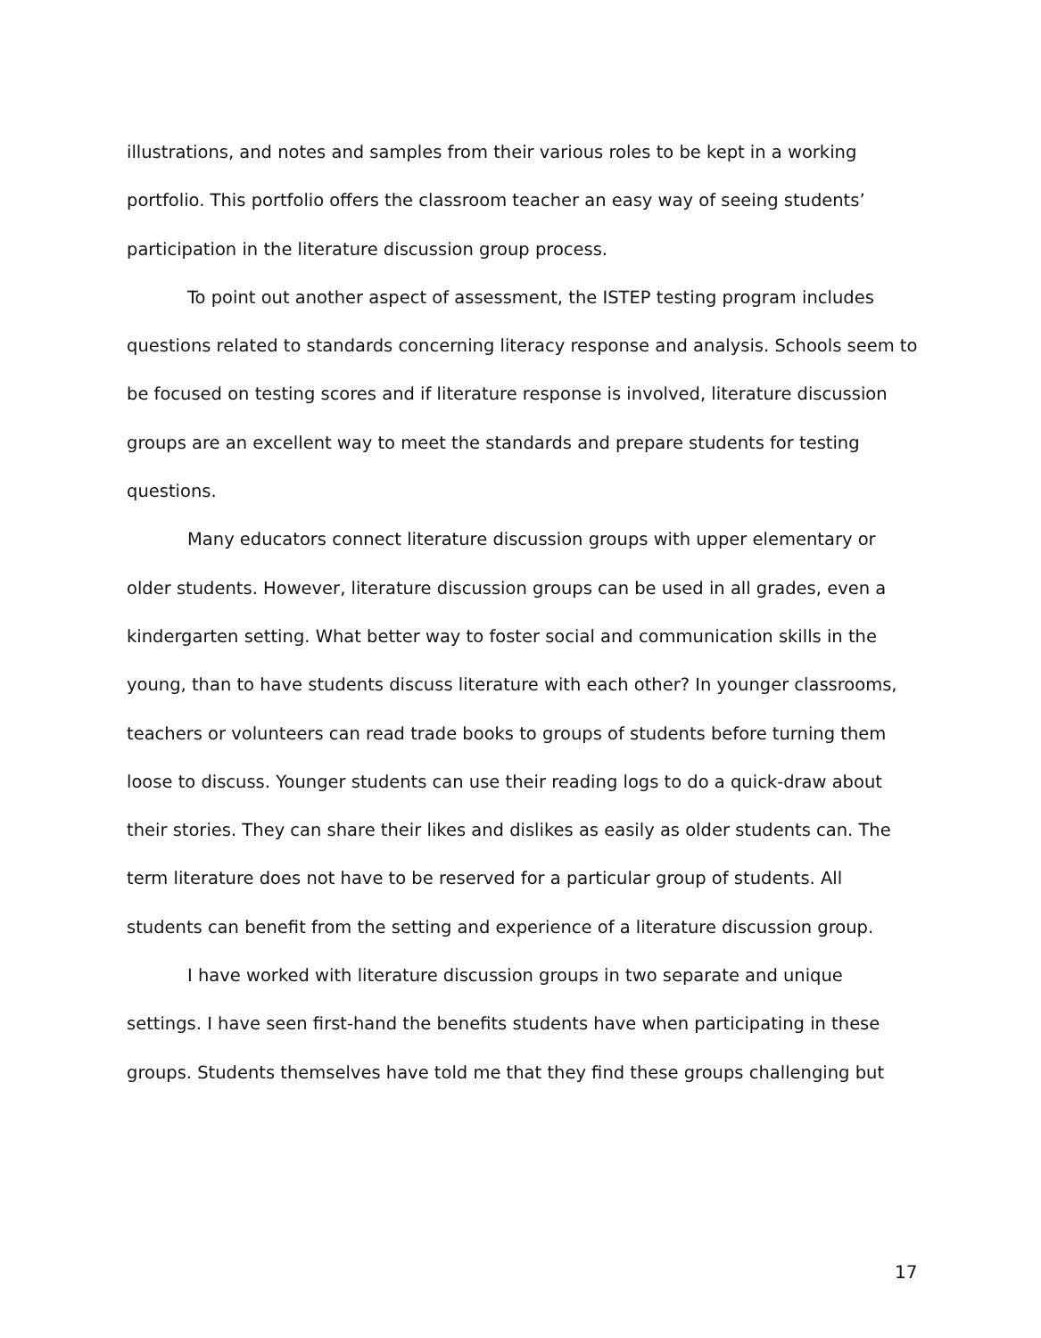illustrations, and notes and samples from their various roles to be kept in a working portfolio. This portfolio offers the classroom teacher an easy way of seeing students’ participation in the literature discussion group process.
To point out another aspect of assessment, the ISTEP testing program includes questions related to standards concerning literacy response and analysis. Schools seem to be focused on testing scores and if literature response is involved, literature discussion groups are an excellent way to meet the standards and prepare students for testing questions.
Many educators connect literature discussion groups with upper elementary or older students. However, literature discussion groups can be used in all grades, even a kindergarten setting. What better way to foster social and communication skills in the young, than to have students discuss literature with each other? In younger classrooms, teachers or volunteers can read trade books to groups of students before turning them loose to discuss. Younger students can use their reading logs to do a quick-draw about their stories. They can share their likes and dislikes as easily as older students can. The term literature does not have to be reserved for a particular group of students. All students can benefit from the setting and experience of a literature discussion group.
I have worked with literature discussion groups in two separate and unique settings. I have seen first-hand the benefits students have when participating in these groups. Students themselves have told me that they find these groups challenging but
17